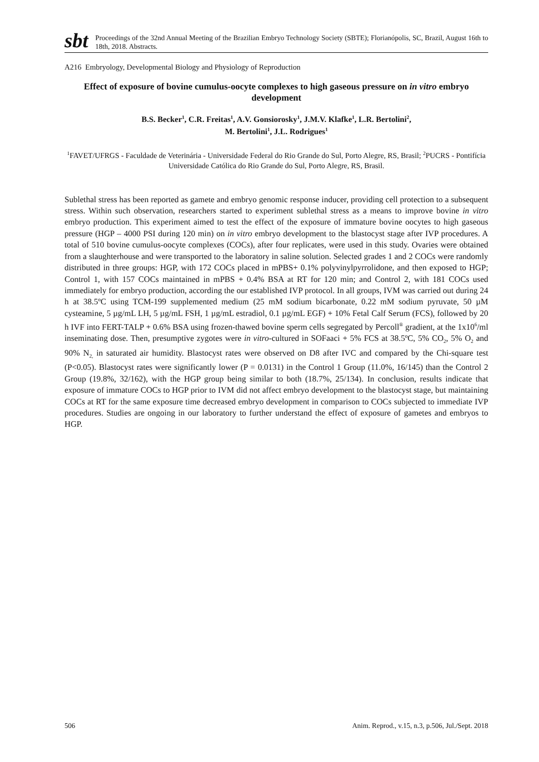sbt
Proceedings of the 32nd Annual Meeting of the Brazilian Embryo Technology Society (SBTE); Florianópolis, SC, Brazil, August 16th to 18th, 2018. Abstracts.
A216 Embryology, Developmental Biology and Physiology of Reproduction
Effect of exposure of bovine cumulus-oocyte complexes to high gaseous pressure on in vitro embryo development
B.S. Becker<sup>1</sup>, C.R. Freitas<sup>1</sup>, A.V. Gonsiorosky<sup>1</sup>, J.M.V. Klafke<sup>1</sup>, L.R. Bertolini<sup>2</sup>,
M. Bertolini<sup>1</sup>, J.L. Rodrigues<sup>1</sup>
<sup>1</sup> FAVET/UFRGS - Faculdade de Veterinária - Universidade Federal do Rio Grande do Sul, Porto Alegre, RS, Brasil; <sup>2</sup>PUCRS - Pontifícia Universidade Católica do Rio Grande do Sul, Porto Alegre, RS, Brasil.
Sublethal stress has been reported as gamete and embryo genomic response inducer, providing cell protection to a subsequent stress. Within such observation, researchers started to experiment sublethal stress as a means to improve bovine in vitro embryo production. This experiment aimed to test the effect of the exposure of immature bovine oocytes to high gaseous pressure (HGP – 4000 PSI during 120 min) on in vitro embryo development to the blastocyst stage after IVP procedures. A total of 510 bovine cumulus-oocyte complexes (COCs), after four replicates, were used in this study. Ovaries were obtained from a slaughterhouse and were transported to the laboratory in saline solution. Selected grades 1 and 2 COCs were randomly distributed in three groups: HGP, with 172 COCs placed in mPBS+ 0.1% polyvinylpyrrolidone, and then exposed to HGP; Control 1, with 157 COCs maintained in mPBS + 0.4% BSA at RT for 120 min; and Control 2, with 181 COCs used immediately for embryo production, according the our established IVP protocol. In all groups, IVM was carried out during 24 h at 38.5ºC using TCM-199 supplemented medium (25 mM sodium bicarbonate, 0.22 mM sodium pyruvate, 50 µM cysteamine, 5 µg/mL LH, 5 µg/mL FSH, 1 µg/mL estradiol, 0.1 µg/mL EGF) + 10% Fetal Calf Serum (FCS), followed by 20 h IVF into FERT-TALP + 0.6% BSA using frozen-thawed bovine sperm cells segregated by Percoll<sup>®</sup> gradient, at the 1x10<sup>6</sup>/ml inseminating dose. Then, presumptive zygotes were in vitro-cultured in SOFaaci + 5% FCS at 38.5ºC, 5% CO<sub>2</sub>, 5% O<sub>2</sub> and 90% N<sub>2,</sub> in saturated air humidity. Blastocyst rates were observed on D8 after IVC and compared by the Chi-square test (P<0.05). Blastocyst rates were significantly lower (P = 0.0131) in the Control 1 Group (11.0%, 16/145) than the Control 2 Group (19.8%, 32/162), with the HGP group being similar to both (18.7%, 25/134). In conclusion, results indicate that exposure of immature COCs to HGP prior to IVM did not affect embryo development to the blastocyst stage, but maintaining COCs at RT for the same exposure time decreased embryo development in comparison to COCs subjected to immediate IVP procedures. Studies are ongoing in our laboratory to further understand the effect of exposure of gametes and embryos to HGP.
506 Anim. Reprod., v.15, n.3, p.506, Jul./Sept. 2018